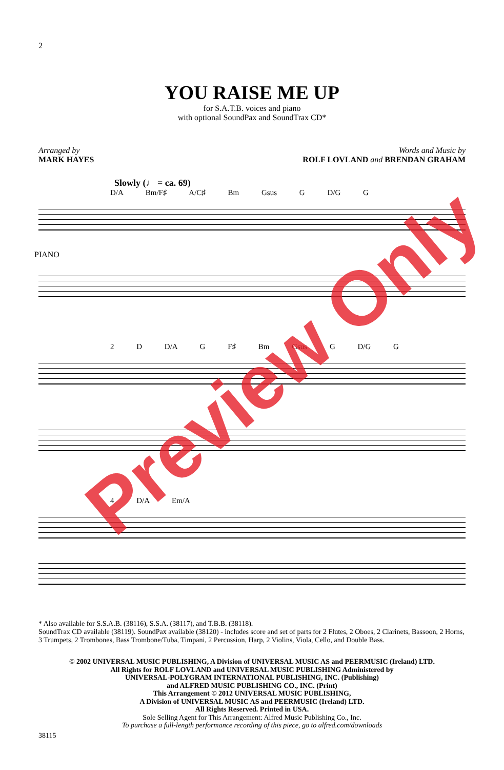2
YOU RAISE ME UP
for S.A.T.B. voices and piano
with optional SoundPax and SoundTrax CD*
Arranged by
MARK HAYES
Words and Music by
ROLF LOVLAND and BRENDAN GRAHAM
Slowly (♩ = ca. 69)
D/A Bm/F♯ A/C♯ Bm Gsus G D/G G
PIANO
2 D D/A G F♯ Bm Gsus G D/G G
4 D/A Em/A
* Also available for S.S.A.B. (38116), S.S.A. (38117), and T.B.B. (38118).
SoundTrax CD available (38119). SoundPax available (38120) - includes score and set of parts for 2 Flutes, 2 Oboes, 2 Clarinets, Bassoon, 2 Horns, 3 Trumpets, 2 Trombones, Bass Trombone/Tuba, Timpani, 2 Percussion, Harp, 2 Violins, Viola, Cello, and Double Bass.
© 2002 UNIVERSAL MUSIC PUBLISHING, A Division of UNIVERSAL MUSIC AS and PEERMUSIC (Ireland) LTD.
All Rights for ROLF LOVLAND and UNIVERSAL MUSIC PUBLISHING Administered by
UNIVERSAL-POLYGRAM INTERNATIONAL PUBLISHING, INC. (Publishing)
and ALFRED MUSIC PUBLISHING CO., INC. (Print)
This Arrangement © 2012 UNIVERSAL MUSIC PUBLISHING,
A Division of UNIVERSAL MUSIC AS and PEERMUSIC (Ireland) LTD.
All Rights Reserved. Printed in USA.
Sole Selling Agent for This Arrangement: Alfred Music Publishing Co., Inc.
To purchase a full-length performance recording of this piece, go to alfred.com/downloads
38115
Preview Only